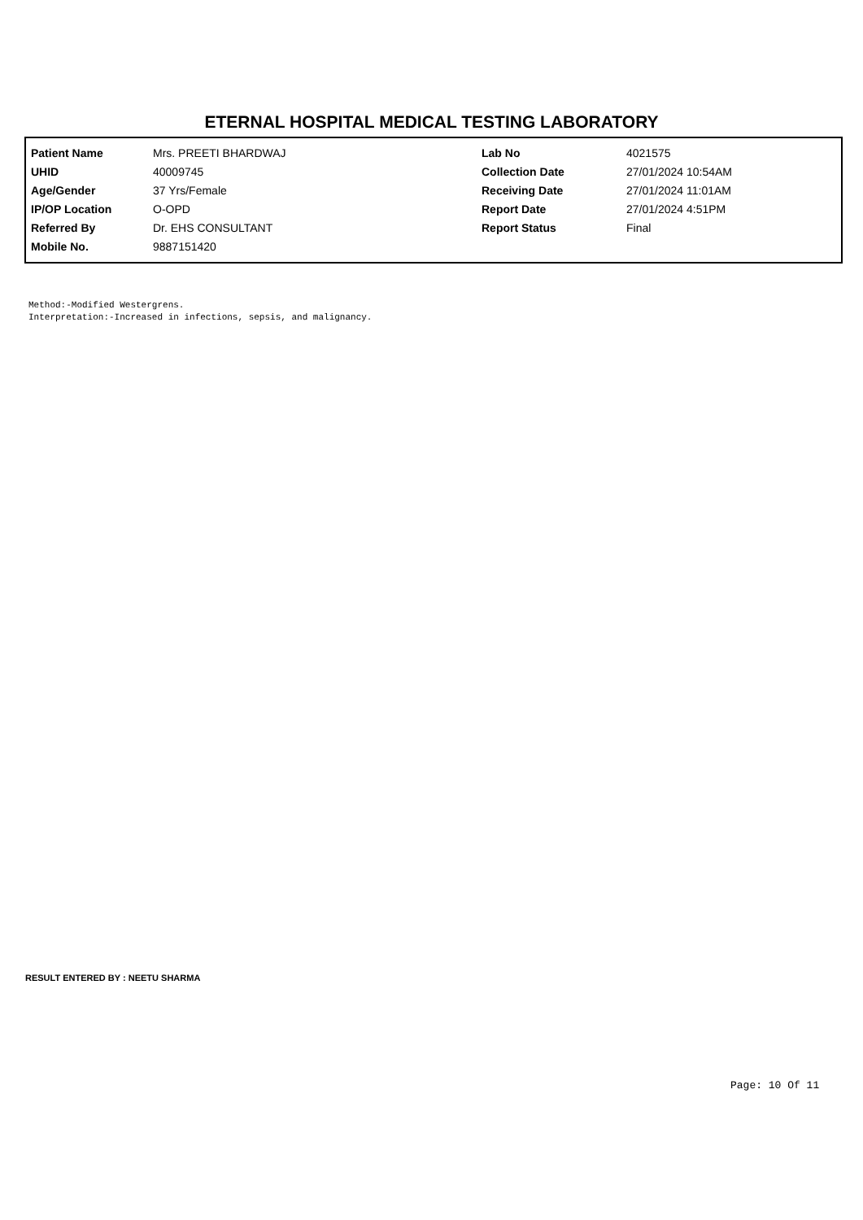ETERNAL HOSPITAL MEDICAL TESTING LABORATORY
| Patient Name | Mrs. PREETI BHARDWAJ | Lab No | 4021575 |
| UHID | 40009745 | Collection Date | 27/01/2024 10:54AM |
| Age/Gender | 37 Yrs/Female | Receiving Date | 27/01/2024 11:01AM |
| IP/OP Location | O-OPD | Report Date | 27/01/2024 4:51PM |
| Referred By | Dr. EHS CONSULTANT | Report Status | Final |
| Mobile No. | 9887151420 | | |
Method:-Modified Westergrens. Interpretation:-Increased in infections, sepsis, and malignancy.
RESULT ENTERED BY : NEETU SHARMA
Page: 10 Of 11